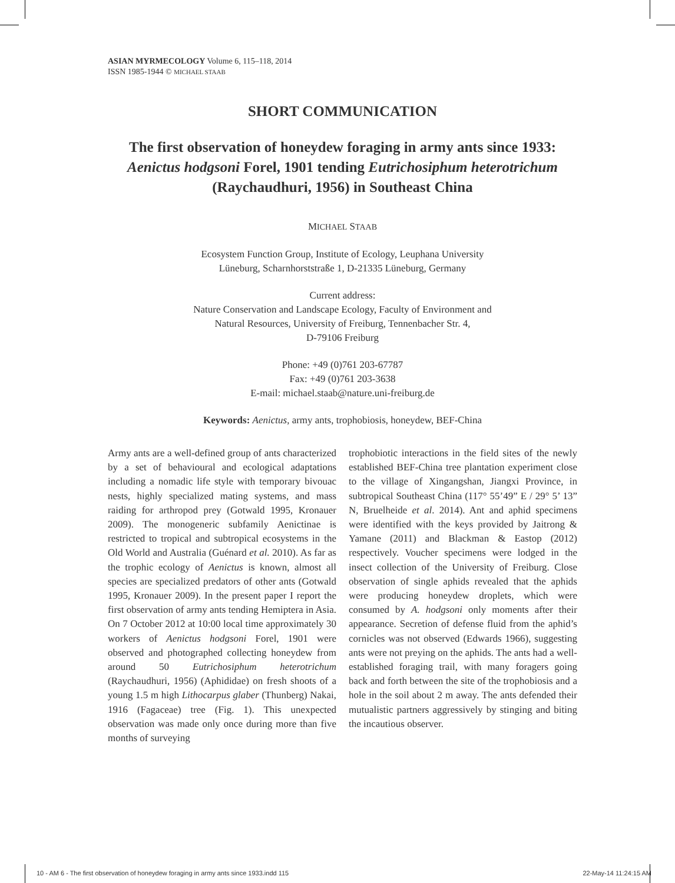ASIAN MYRMECOLOGY Volume 6, 115–118, 2014
ISSN 1985-1944 © MICHAEL STAAB
SHORT COMMUNICATION
The first observation of honeydew foraging in army ants since 1933: Aenictus hodgsoni Forel, 1901 tending Eutrichosiphum heterotrichum (Raychaudhuri, 1956) in Southeast China
MICHAEL STAAB
Ecosystem Function Group, Institute of Ecology, Leuphana University
Lüneburg, Scharnhorststraße 1, D-21335 Lüneburg, Germany
Current address:
Nature Conservation and Landscape Ecology, Faculty of Environment and
Natural Resources, University of Freiburg, Tennenbacher Str. 4,
D-79106 Freiburg
Phone: +49 (0)761 203-67787
Fax: +49 (0)761 203-3638
E-mail: michael.staab@nature.uni-freiburg.de
Keywords: Aenictus, army ants, trophobiosis, honeydew, BEF-China
Army ants are a well-defined group of ants characterized by a set of behavioural and ecological adaptations including a nomadic life style with temporary bivouac nests, highly specialized mating systems, and mass raiding for arthropod prey (Gotwald 1995, Kronauer 2009). The monogeneric subfamily Aenictinae is restricted to tropical and subtropical ecosystems in the Old World and Australia (Guénard et al. 2010). As far as the trophic ecology of Aenictus is known, almost all species are specialized predators of other ants (Gotwald 1995, Kronauer 2009). In the present paper I report the first observation of army ants tending Hemiptera in Asia. On 7 October 2012 at 10:00 local time approximately 30 workers of Aenictus hodgsoni Forel, 1901 were observed and photographed collecting honeydew from around 50 Eutrichosiphum heterotrichum (Raychaudhuri, 1956) (Aphididae) on fresh shoots of a young 1.5 m high Lithocarpus glaber (Thunberg) Nakai, 1916 (Fagaceae) tree (Fig. 1). This unexpected observation was made only once during more than five months of surveying
trophobiotic interactions in the field sites of the newly established BEF-China tree plantation experiment close to the village of Xingangshan, Jiangxi Province, in subtropical Southeast China (117° 55’49” E / 29° 5’ 13” N, Bruelheide et al. 2014). Ant and aphid specimens were identified with the keys provided by Jaitrong & Yamane (2011) and Blackman & Eastop (2012) respectively. Voucher specimens were lodged in the insect collection of the University of Freiburg. Close observation of single aphids revealed that the aphids were producing honeydew droplets, which were consumed by A. hodgsoni only moments after their appearance. Secretion of defense fluid from the aphid’s cornicles was not observed (Edwards 1966), suggesting ants were not preying on the aphids. The ants had a well-established foraging trail, with many foragers going back and forth between the site of the trophobiosis and a hole in the soil about 2 m away. The ants defended their mutualistic partners aggressively by stinging and biting the incautious observer.
10 - AM 6 - The first observation of honeydew foraging in army ants since 1933.indd 115 22-May-14 11:24:15 AM